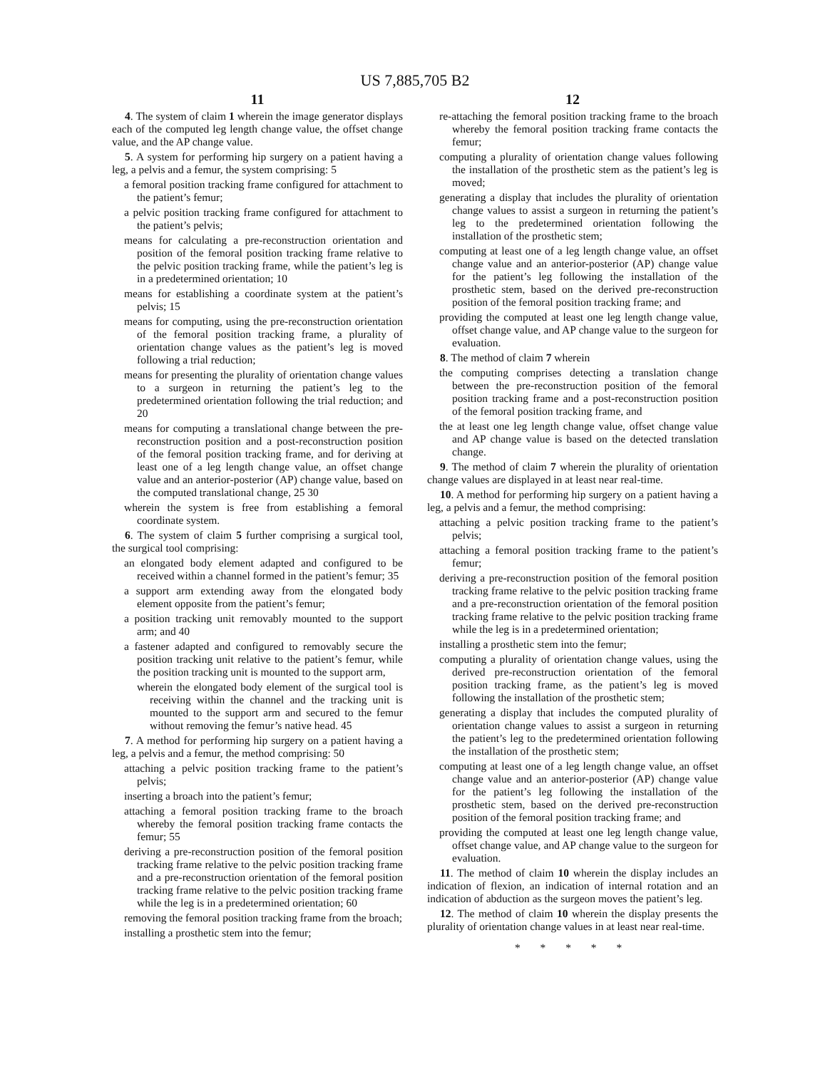US 7,885,705 B2
11
4. The system of claim 1 wherein the image generator displays each of the computed leg length change value, the offset change value, and the AP change value.
5. A system for performing hip surgery on a patient having a leg, a pelvis and a femur, the system comprising: 5
a femoral position tracking frame configured for attachment to the patient’s femur;
a pelvic position tracking frame configured for attachment to the patient’s pelvis;
means for calculating a pre-reconstruction orientation and position of the femoral position tracking frame relative to the pelvic position tracking frame, while the patient’s leg is in a predetermined orientation; 10
means for establishing a coordinate system at the patient’s pelvis; 15
means for computing, using the pre-reconstruction orientation of the femoral position tracking frame, a plurality of orientation change values as the patient’s leg is moved following a trial reduction;
means for presenting the plurality of orientation change values to a surgeon in returning the patient’s leg to the predetermined orientation following the trial reduction; and 20
means for computing a translational change between the pre-reconstruction position and a post-reconstruction position of the femoral position tracking frame, and for deriving at least one of a leg length change value, an offset change value and an anterior-posterior (AP) change value, based on the computed translational change, 25 30
wherein the system is free from establishing a femoral coordinate system.
6. The system of claim 5 further comprising a surgical tool, the surgical tool comprising:
an elongated body element adapted and configured to be received within a channel formed in the patient’s femur; 35
a support arm extending away from the elongated body element opposite from the patient’s femur;
a position tracking unit removably mounted to the support arm; and 40
a fastener adapted and configured to removably secure the position tracking unit relative to the patient’s femur, while the position tracking unit is mounted to the support arm,
wherein the elongated body element of the surgical tool is receiving within the channel and the tracking unit is mounted to the support arm and secured to the femur without removing the femur’s native head. 45
7. A method for performing hip surgery on a patient having a leg, a pelvis and a femur, the method comprising: 50
attaching a pelvic position tracking frame to the patient’s pelvis;
inserting a broach into the patient’s femur;
attaching a femoral position tracking frame to the broach whereby the femoral position tracking frame contacts the femur; 55
deriving a pre-reconstruction position of the femoral position tracking frame relative to the pelvic position tracking frame and a pre-reconstruction orientation of the femoral position tracking frame relative to the pelvic position tracking frame while the leg is in a predetermined orientation; 60
removing the femoral position tracking frame from the broach;
installing a prosthetic stem into the femur;
12
re-attaching the femoral position tracking frame to the broach whereby the femoral position tracking frame contacts the femur;
computing a plurality of orientation change values following the installation of the prosthetic stem as the patient’s leg is moved;
generating a display that includes the plurality of orientation change values to assist a surgeon in returning the patient’s leg to the predetermined orientation following the installation of the prosthetic stem;
computing at least one of a leg length change value, an offset change value and an anterior-posterior (AP) change value for the patient’s leg following the installation of the prosthetic stem, based on the derived pre-reconstruction position of the femoral position tracking frame; and
providing the computed at least one leg length change value, offset change value, and AP change value to the surgeon for evaluation.
8. The method of claim 7 wherein
the computing comprises detecting a translation change between the pre-reconstruction position of the femoral position tracking frame and a post-reconstruction position of the femoral position tracking frame, and
the at least one leg length change value, offset change value and AP change value is based on the detected translation change.
9. The method of claim 7 wherein the plurality of orientation change values are displayed in at least near real-time.
10. A method for performing hip surgery on a patient having a leg, a pelvis and a femur, the method comprising:
attaching a pelvic position tracking frame to the patient’s pelvis;
attaching a femoral position tracking frame to the patient’s femur;
deriving a pre-reconstruction position of the femoral position tracking frame relative to the pelvic position tracking frame and a pre-reconstruction orientation of the femoral position tracking frame relative to the pelvic position tracking frame while the leg is in a predetermined orientation;
installing a prosthetic stem into the femur;
computing a plurality of orientation change values, using the derived pre-reconstruction orientation of the femoral position tracking frame, as the patient’s leg is moved following the installation of the prosthetic stem;
generating a display that includes the computed plurality of orientation change values to assist a surgeon in returning the patient’s leg to the predetermined orientation following the installation of the prosthetic stem;
computing at least one of a leg length change value, an offset change value and an anterior-posterior (AP) change value for the patient’s leg following the installation of the prosthetic stem, based on the derived pre-reconstruction position of the femoral position tracking frame; and
providing the computed at least one leg length change value, offset change value, and AP change value to the surgeon for evaluation.
11. The method of claim 10 wherein the display includes an indication of flexion, an indication of internal rotation and an indication of abduction as the surgeon moves the patient’s leg.
12. The method of claim 10 wherein the display presents the plurality of orientation change values in at least near real-time.
* * * * *